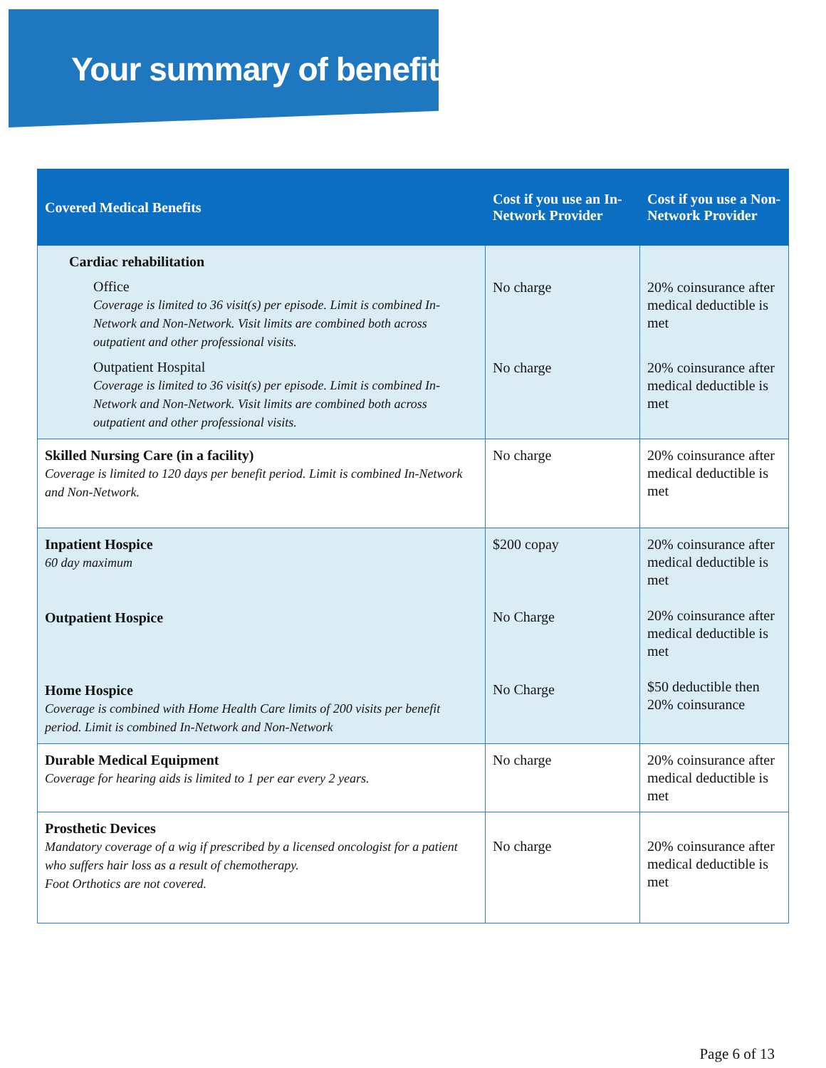Your summary of benefits
| Covered Medical Benefits | Cost if you use an In-Network Provider | Cost if you use a Non-Network Provider |
| --- | --- | --- |
| Cardiac rehabilitation Office Coverage is limited to 36 visit(s) per episode. Limit is combined In-Network and Non-Network. Visit limits are combined both across outpatient and other professional visits. Outpatient Hospital Coverage is limited to 36 visit(s) per episode. Limit is combined In-Network and Non-Network. Visit limits are combined both across outpatient and other professional visits. | No charge No charge | 20% coinsurance after medical deductible is met 20% coinsurance after medical deductible is met |
| Skilled Nursing Care (in a facility) Coverage is limited to 120 days per benefit period. Limit is combined In-Network and Non-Network. | No charge | 20% coinsurance after medical deductible is met |
| Inpatient Hospice 60 day maximum Outpatient Hospice Home Hospice Coverage is combined with Home Health Care limits of 200 visits per benefit period. Limit is combined In-Network and Non-Network | $200 copay No Charge No Charge | 20% coinsurance after medical deductible is met 20% coinsurance after medical deductible is met $50 deductible then 20% coinsurance |
| Durable Medical Equipment Coverage for hearing aids is limited to 1 per ear every 2 years. | No charge | 20% coinsurance after medical deductible is met |
| Prosthetic Devices Mandatory coverage of a wig if prescribed by a licensed oncologist for a patient who suffers hair loss as a result of chemotherapy. Foot Orthotics are not covered. | No charge | 20% coinsurance after medical deductible is met |
Page 6 of 13